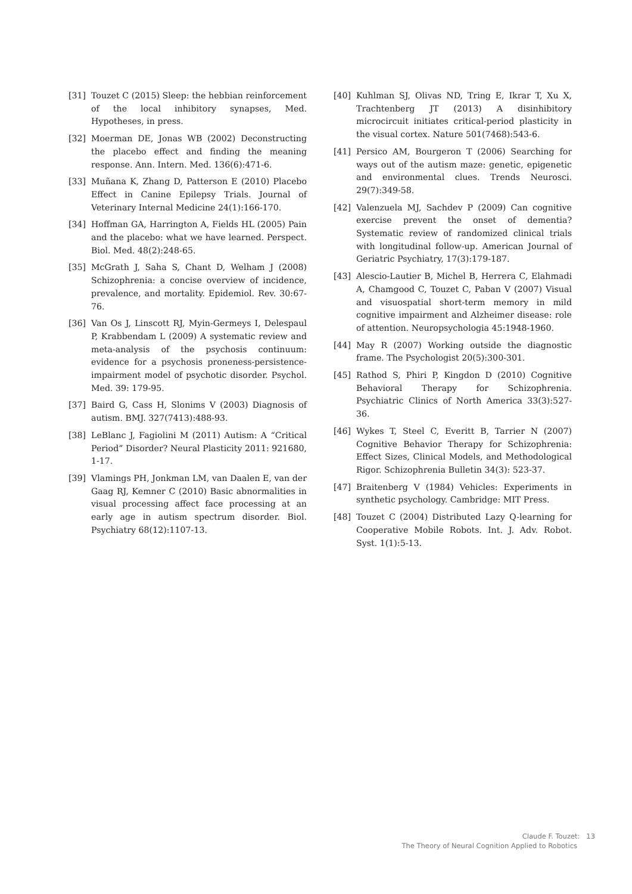[31] Touzet C (2015) Sleep: the hebbian reinforcement of the local inhibitory synapses, Med. Hypotheses, in press.
[32] Moerman DE, Jonas WB (2002) Deconstructing the placebo effect and finding the meaning response. Ann. Intern. Med. 136(6):471-6.
[33] Muñana K, Zhang D, Patterson E (2010) Placebo Effect in Canine Epilepsy Trials. Journal of Veterinary Internal Medicine 24(1):166-170.
[34] Hoffman GA, Harrington A, Fields HL (2005) Pain and the placebo: what we have learned. Perspect. Biol. Med. 48(2):248-65.
[35] McGrath J, Saha S, Chant D, Welham J (2008) Schizophrenia: a concise overview of incidence, prevalence, and mortality. Epidemiol. Rev. 30:67-76.
[36] Van Os J, Linscott RJ, Myin-Germeys I, Delespaul P, Krabbendam L (2009) A systematic review and meta-analysis of the psychosis continuum: evidence for a psychosis proneness-persistence-impairment model of psychotic disorder. Psychol. Med. 39: 179-95.
[37] Baird G, Cass H, Slonims V (2003) Diagnosis of autism. BMJ. 327(7413):488-93.
[38] LeBlanc J, Fagiolini M (2011) Autism: A “Critical Period” Disorder? Neural Plasticity 2011: 921680, 1-17.
[39] Vlamings PH, Jonkman LM, van Daalen E, van der Gaag RJ, Kemner C (2010) Basic abnormalities in visual processing affect face processing at an early age in autism spectrum disorder. Biol. Psychiatry 68(12):1107-13.
[40] Kuhlman SJ, Olivas ND, Tring E, Ikrar T, Xu X, Trachtenberg JT (2013) A disinhibitory microcircuit initiates critical-period plasticity in the visual cortex. Nature 501(7468):543-6.
[41] Persico AM, Bourgeron T (2006) Searching for ways out of the autism maze: genetic, epigenetic and environmental clues. Trends Neurosci. 29(7):349-58.
[42] Valenzuela MJ, Sachdev P (2009) Can cognitive exercise prevent the onset of dementia? Systematic review of randomized clinical trials with longitudinal follow-up. American Journal of Geriatric Psychiatry, 17(3):179-187.
[43] Alescio-Lautier B, Michel B, Herrera C, Elahmadi A, Chamgood C, Touzet C, Paban V (2007) Visual and visuospatial short-term memory in mild cognitive impairment and Alzheimer disease: role of attention. Neuropsychologia 45:1948-1960.
[44] May R (2007) Working outside the diagnostic frame. The Psychologist 20(5):300-301.
[45] Rathod S, Phiri P, Kingdon D (2010) Cognitive Behavioral Therapy for Schizophrenia. Psychiatric Clinics of North America 33(3):527-36.
[46] Wykes T, Steel C, Everitt B, Tarrier N (2007) Cognitive Behavior Therapy for Schizophrenia: Effect Sizes, Clinical Models, and Methodological Rigor. Schizophrenia Bulletin 34(3): 523-37.
[47] Braitenberg V (1984) Vehicles: Experiments in synthetic psychology. Cambridge: MIT Press.
[48] Touzet C (2004) Distributed Lazy Q-learning for Cooperative Mobile Robots. Int. J. Adv. Robot. Syst. 1(1):5-13.
Claude F. Touzet: 13
The Theory of Neural Cognition Applied to Robotics